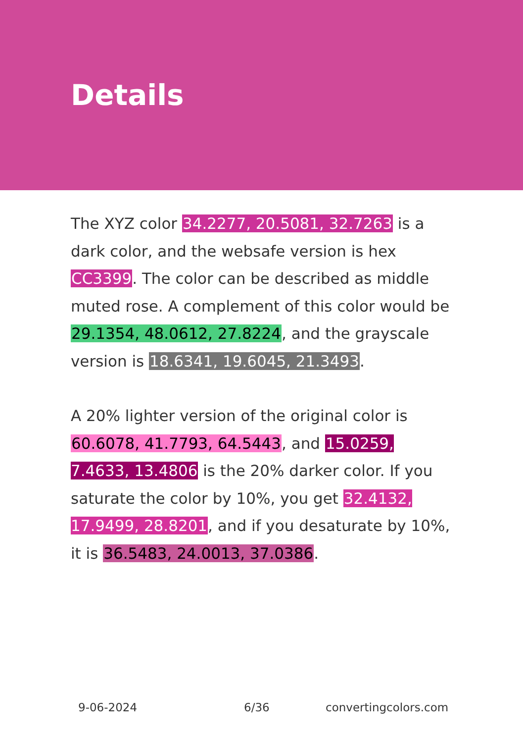Details
The XYZ color 34.2277, 20.5081, 32.7263 is a dark color, and the websafe version is hex CC3399. The color can be described as middle muted rose. A complement of this color would be 29.1354, 48.0612, 27.8224, and the grayscale version is 18.6341, 19.6045, 21.3493.
A 20% lighter version of the original color is 60.6078, 41.7793, 64.5443, and 15.0259, 7.4633, 13.4806 is the 20% darker color. If you saturate the color by 10%, you get 32.4132, 17.9499, 28.8201, and if you desaturate by 10%, it is 36.5483, 24.0013, 37.0386.
9-06-2024 6/36 convertingcolors.com